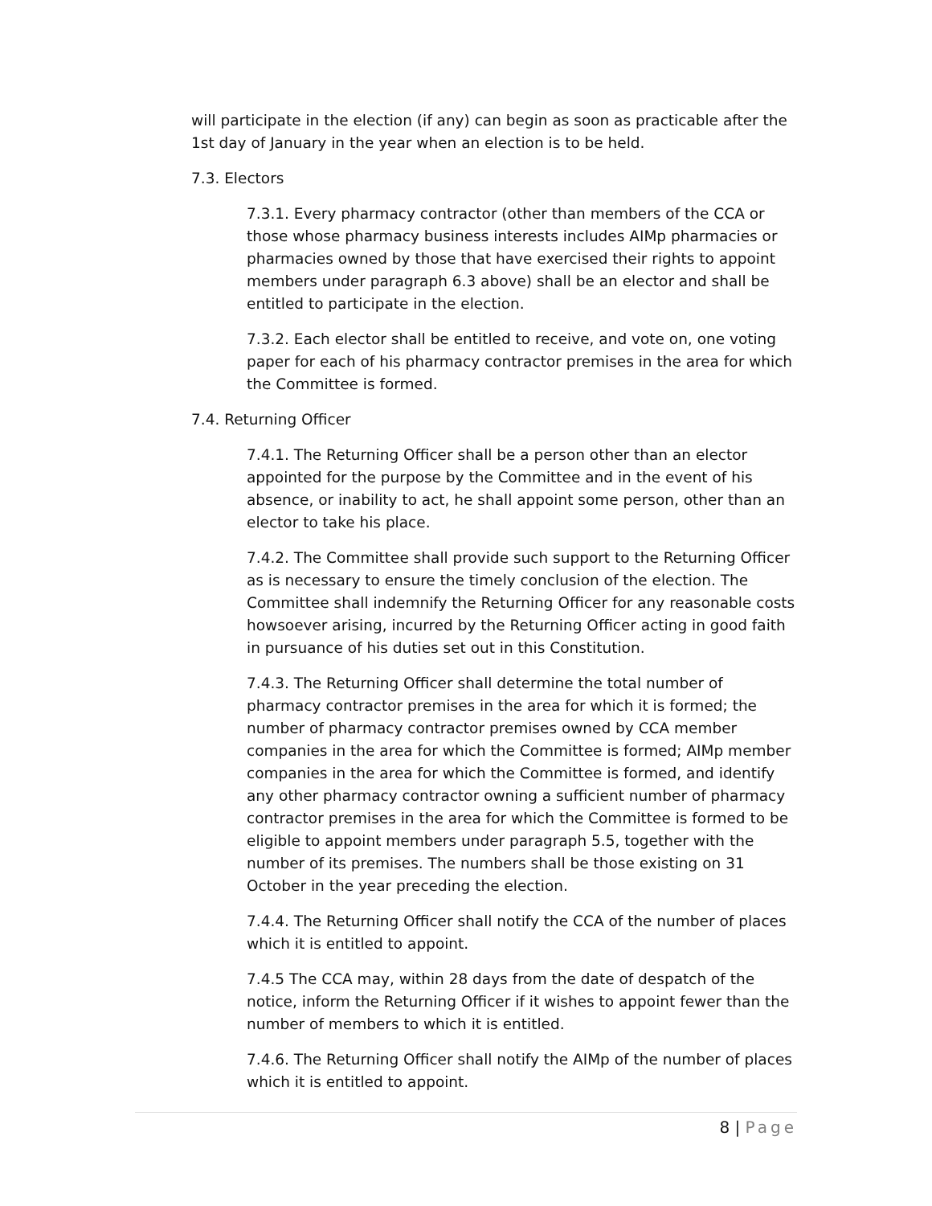will participate in the election (if any) can begin as soon as practicable after the 1st day of January in the year when an election is to be held.
7.3. Electors
7.3.1. Every pharmacy contractor (other than members of the CCA or those whose pharmacy business interests includes AIMp pharmacies or pharmacies owned by those that have exercised their rights to appoint members under paragraph 6.3 above) shall be an elector and shall be entitled to participate in the election.
7.3.2. Each elector shall be entitled to receive, and vote on, one voting paper for each of his pharmacy contractor premises in the area for which the Committee is formed.
7.4. Returning Officer
7.4.1. The Returning Officer shall be a person other than an elector appointed for the purpose by the Committee and in the event of his absence, or inability to act, he shall appoint some person, other than an elector to take his place.
7.4.2. The Committee shall provide such support to the Returning Officer as is necessary to ensure the timely conclusion of the election. The Committee shall indemnify the Returning Officer for any reasonable costs howsoever arising, incurred by the Returning Officer acting in good faith in pursuance of his duties set out in this Constitution.
7.4.3. The Returning Officer shall determine the total number of pharmacy contractor premises in the area for which it is formed; the number of pharmacy contractor premises owned by CCA member companies in the area for which the Committee is formed; AIMp member companies in the area for which the Committee is formed, and identify any other pharmacy contractor owning a sufficient number of pharmacy contractor premises in the area for which the Committee is formed to be eligible to appoint members under paragraph 5.5, together with the number of its premises. The numbers shall be those existing on 31 October in the year preceding the election.
7.4.4. The Returning Officer shall notify the CCA of the number of places which it is entitled to appoint.
7.4.5 The CCA may, within 28 days from the date of despatch of the notice, inform the Returning Officer if it wishes to appoint fewer than the number of members to which it is entitled.
7.4.6. The Returning Officer shall notify the AIMp of the number of places which it is entitled to appoint.
8 | Page